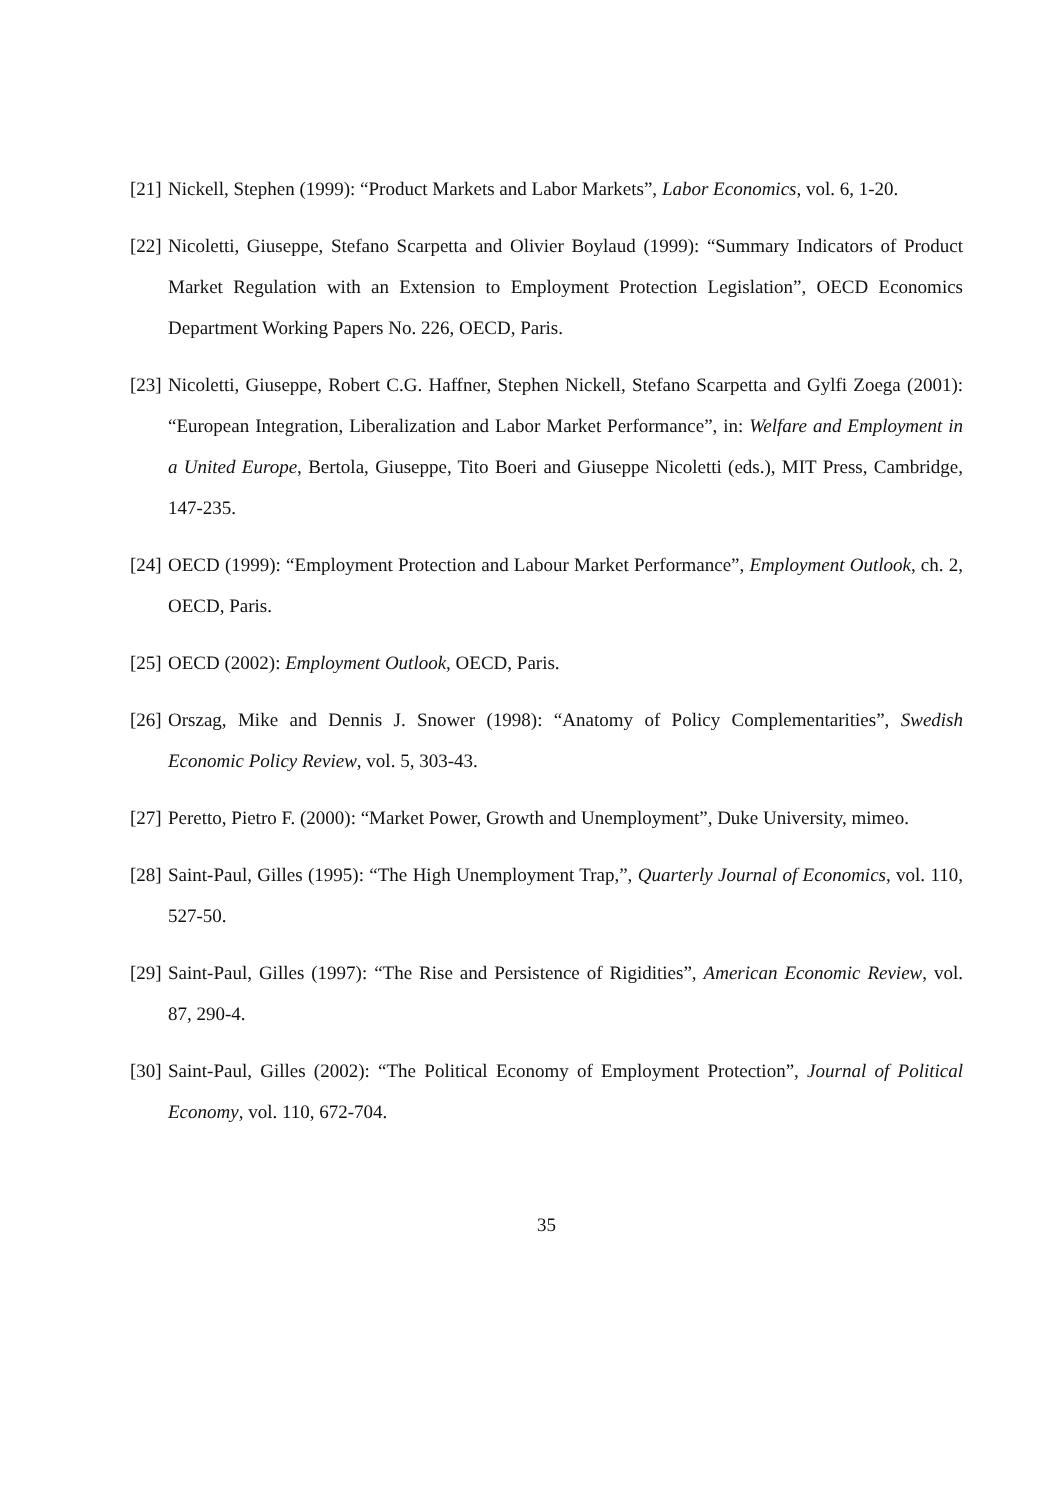[21] Nickell, Stephen (1999): “Product Markets and Labor Markets”, Labor Economics, vol. 6, 1-20.
[22] Nicoletti, Giuseppe, Stefano Scarpetta and Olivier Boylaud (1999): “Summary Indicators of Product Market Regulation with an Extension to Employment Protection Legislation”, OECD Economics Department Working Papers No. 226, OECD, Paris.
[23] Nicoletti, Giuseppe, Robert C.G. Haffner, Stephen Nickell, Stefano Scarpetta and Gylfi Zoega (2001): “European Integration, Liberalization and Labor Market Performance”, in: Welfare and Employment in a United Europe, Bertola, Giuseppe, Tito Boeri and Giuseppe Nicoletti (eds.), MIT Press, Cambridge, 147-235.
[24] OECD (1999): “Employment Protection and Labour Market Performance”, Employment Outlook, ch. 2, OECD, Paris.
[25] OECD (2002): Employment Outlook, OECD, Paris.
[26] Orszag, Mike and Dennis J. Snower (1998): “Anatomy of Policy Complementarities”, Swedish Economic Policy Review, vol. 5, 303-43.
[27] Peretto, Pietro F. (2000): “Market Power, Growth and Unemployment”, Duke University, mimeo.
[28] Saint-Paul, Gilles (1995): “The High Unemployment Trap,”, Quarterly Journal of Economics, vol. 110, 527-50.
[29] Saint-Paul, Gilles (1997): “The Rise and Persistence of Rigidities”, American Economic Review, vol. 87, 290-4.
[30] Saint-Paul, Gilles (2002): “The Political Economy of Employment Protection”, Journal of Political Economy, vol. 110, 672-704.
35